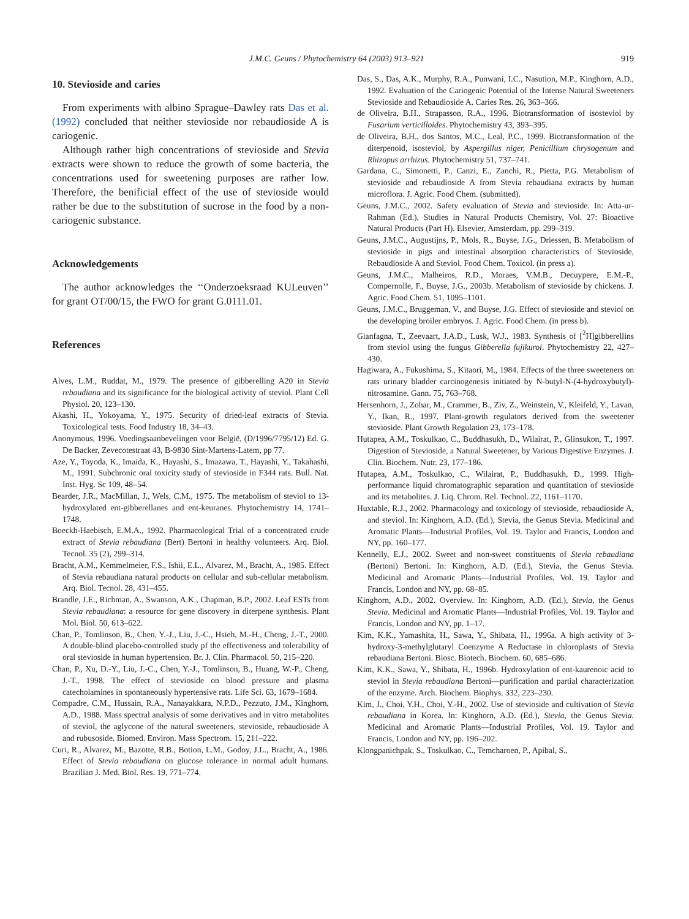J.M.C. Geuns / Phytochemistry 64 (2003) 913–921 919
10. Stevioside and caries
From experiments with albino Sprague–Dawley rats Das et al. (1992) concluded that neither stevioside nor rebaudioside A is cariogenic.
Although rather high concentrations of stevioside and Stevia extracts were shown to reduce the growth of some bacteria, the concentrations used for sweetening purposes are rather low. Therefore, the benificial effect of the use of stevioside would rather be due to the substitution of sucrose in the food by a non-cariogenic substance.
Acknowledgements
The author acknowledges the ‘‘Onderzoeksraad KULeuven’’ for grant OT/00/15, the FWO for grant G.0111.01.
References
Alves, L.M., Ruddat, M., 1979. The presence of gibberelling A20 in Stevia rebaudiana and its significance for the biological activity of steviol. Plant Cell Physiol. 20, 123–130.
Akashi, H., Yokoyama, Y., 1975. Security of dried-leaf extracts of Stevia. Toxicological tests. Food Industry 18, 34–43.
Anonymous, 1996. Voedingsaanbevelingen voor België, (D/1996/7795/12) Ed. G. De Backer, Zevecotestraat 43, B-9830 Sint-Martens-Latem, pp 77.
Aze, Y., Toyoda, K., Imaida, K., Hayashi, S., Imazawa, T., Hayashi, Y., Takahashi, M., 1991. Subchronic oral toxicity study of stevioside in F344 rats. Bull. Nat. Inst. Hyg. Sc 109, 48–54.
Bearder, J.R., MacMillan, J., Wels, C.M., 1975. The metabolism of steviol to 13-hydroxylated ent-gibberellanes and ent-keuranes. Phytochemistry 14, 1741–1748.
Boeckh-Haebisch, E.M.A., 1992. Pharmacological Trial of a concentrated crude extract of Stevia rebaudiana (Bert) Bertoni in healthy volunteers. Arq. Biol. Tecnol. 35 (2), 299–314.
Bracht, A.M., Kemmelmeier, F.S., Ishii, E.L., Alvarez, M., Bracht, A., 1985. Effect of Stevia rebaudiana natural products on cellular and sub-cellular metabolism. Arq. Biol. Tecnol. 28, 431–455.
Brandle, J.E., Richman, A., Swanson, A.K., Chapman, B.P., 2002. Leaf ESTs from Stevia rebaudiana: a resource for gene discovery in diterpene synthesis. Plant Mol. Biol. 50, 613–622.
Chan, P., Tomlinson, B., Chen, Y.-J., Liu, J.-C., Hsieh, M.-H., Cheng, J.-T., 2000. A double-blind placebo-controlled study pf the effectiveness and tolerability of oral stevioside in human hypertension. Br. J. Clin. Pharmacol. 50, 215–220.
Chan, P., Xu, D.-Y., Liu, J.-C., Chen, Y.-J., Tomlinson, B., Huang, W.-P., Cheng, J.-T., 1998. The effect of stevioside on blood pressure and plasma catecholamines in spontaneously hypertensive rats. Life Sci. 63, 1679–1684.
Compadre, C.M., Hussain, R.A., Nanayakkara, N.P.D., Pezzuto, J.M., Kinghorn, A.D., 1988. Mass spectral analysis of some derivatives and in vitro metabolites of steviol, the aglycone of the natural sweeteners, stevioside, rebaudioside A and rubusoside. Biomed. Environ. Mass Spectrom. 15, 211–222.
Curi, R., Alvarez, M., Bazotte, R.B., Botion, L.M., Godoy, J.L., Bracht, A., 1986. Effect of Stevia rebaudiana on glucose tolerance in normal adult humans. Brazilian J. Med. Biol. Res. 19, 771–774.
Das, S., Das, A.K., Murphy, R.A., Punwani, I.C., Nasution, M.P., Kinghorn, A.D., 1992. Evaluation of the Cariogenic Potential of the Intense Natural Sweeteners Stevioside and Rebaudioside A. Caries Res. 26, 363–366.
de Oliveira, B.H., Strapasson, R.A., 1996. Biotransformation of isosteviol by Fusarium verticilloides. Phytochemistry 43, 393–395.
de Oliveira, B.H., dos Santos, M.C., Leal, P.C., 1999. Biotransformation of the diterpenoid, isosteviol, by Aspergillus niger, Penicillium chrysogenum and Rhizopus arrhizus. Phytochemistry 51, 737–741.
Gardana, C., Simonetti, P., Canzi, E., Zanchi, R., Pietta, P.G. Metabolism of stevioside and rebaudioside A from Stevia rebaudiana extracts by human microflora. J. Agric. Food Chem. (submitted).
Geuns, J.M.C., 2002. Safety evaluation of Stevia and stevioside. In: Atta-ur-Rahman (Ed.), Studies in Natural Products Chemistry, Vol. 27: Bioactive Natural Products (Part H). Elsevier, Amsterdam, pp. 299–319.
Geuns, J.M.C., Augustijns, P., Mols, R., Buyse, J.G., Driessen, B. Metabolism of stevioside in pigs and intestinal absorption characteristics of Stevioside, Rebaudioside A and Steviol. Food Chem. Toxicol. (in press a).
Geuns, J.M.C., Malheiros, R.D., Moraes, V.M.B., Decuypere, E.M.-P., Compernolle, F., Buyse, J.G., 2003b. Metabolism of stevioside by chickens. J. Agric. Food Chem. 51, 1095–1101.
Geuns, J.M.C., Bruggeman, V., and Buyse, J.G. Effect of stevioside and steviol on the developing broiler embryos. J. Agric. Food Chem. (in press b).
Gianfagna, T., Zeevaart, J.A.D., Lusk, W.J., 1983. Synthesis of [<sup>2</sup>H]gibberellins from steviol using the fungus Gibberella fujikuroi. Phytochemistry 22, 427–430.
Hagiwara, A., Fukushima, S., Kitaori, M., 1984. Effects of the three sweeteners on rats urinary bladder carcinogenesis initiated by N-butyl-N-(4-hydroxybutyl)-nitrosamine. Gann. 75, 763–768.
Hersenhorn, J., Zohar, M., Crammer, B., Ziv, Z., Weinstein, V., Kleifeld, Y., Lavan, Y., Ikan, R., 1997. Plant-growth regulators derived from the sweetener stevioside. Plant Growth Regulation 23, 173–178.
Hutapea, A.M., Toskulkao, C., Buddhasukh, D., Wilairat, P., Glinsukon, T., 1997. Digestion of Stevioside, a Natural Sweetener, by Various Digestive Enzymes. J. Clin. Biochem. Nutr. 23, 177–186.
Hutapea, A.M., Toskulkao, C., Wilairat, P., Buddhasukh, D., 1999. High-performance liquid chromatographic separation and quantitation of stevioside and its metabolites. J. Liq. Chrom. Rel. Technol. 22, 1161–1170.
Huxtable, R.J., 2002. Pharmacology and toxicology of stevioside, rebaudioside A, and steviol. In: Kinghorn, A.D. (Ed.), Stevia, the Genus Stevia. Medicinal and Aromatic Plants—Industrial Profiles, Vol. 19. Taylor and Francis, London and NY, pp. 160–177.
Kennelly, E.J., 2002. Sweet and non-sweet constituents of Stevia rebaudiana (Bertoni) Bertoni. In: Kinghorn, A.D. (Ed.), Stevia, the Genus Stevia. Medicinal and Aromatic Plants—Industrial Profiles, Vol. 19. Taylor and Francis, London and NY, pp. 68–85.
Kinghorn, A.D., 2002. Overview. In: Kinghorn, A.D. (Ed.), Stevia, the Genus Stevia. Medicinal and Aromatic Plants—Industrial Profiles, Vol. 19. Taylor and Francis, London and NY, pp. 1–17.
Kim, K.K., Yamashita, H., Sawa, Y., Shibata, H., 1996a. A high activity of 3-hydroxy-3-methylglutaryl Coenzyme A Reductase in chloroplasts of Stevia rebaudiana Bertoni. Biosc. Biotech. Biochem. 60, 685–686.
Kim, K.K., Sawa, Y., Shibata, H., 1996b. Hydroxylation of ent-kaurenoic acid to steviol in Stevia rebaudiana Bertoni—purification and partial characterization of the enzyme. Arch. Biochem. Biophys. 332, 223–230.
Kim, J., Choi, Y.H., Choi, Y.-H., 2002. Use of stevioside and cultivation of Stevia rebaudiana in Korea. In: Kinghorn, A.D. (Ed.), Stevia, the Genus Stevia. Medicinal and Aromatic Plants—Industrial Profiles, Vol. 19. Taylor and Francis, London and NY, pp. 196–202.
Klongpanichpak, S., Toskulkao, C., Temcharoen, P., Apibal, S.,